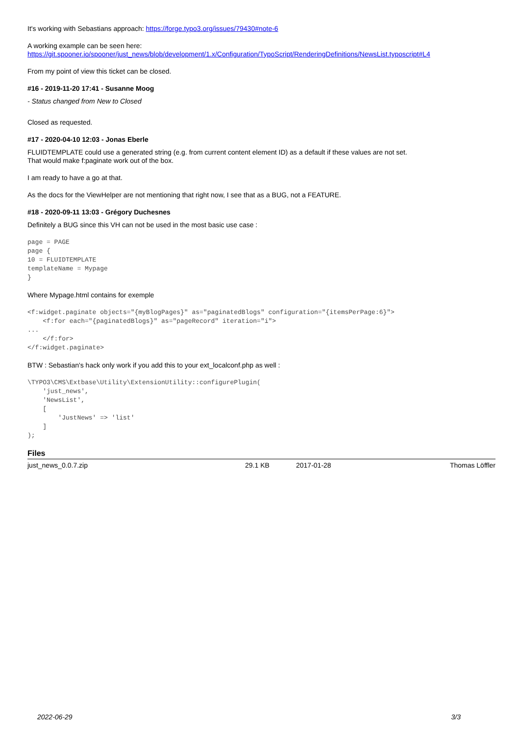It's working with Sebastians approach: https://forge.typo3.org/issues/79430#note-6
A working example can be seen here:
https://git.spooner.io/spooner/just_news/blob/development/1.x/Configuration/TypoScript/RenderingDefinitions/NewsList.typoscript#L4
From my point of view this ticket can be closed.
#16 - 2019-11-20 17:41 - Susanne Moog
- Status changed from New to Closed
Closed as requested.
#17 - 2020-04-10 12:03 - Jonas Eberle
FLUIDTEMPLATE could use a generated string (e.g. from current content element ID) as a default if these values are not set.
That would make f:paginate work out of the box.
I am ready to have a go at that.
As the docs for the ViewHelper are not mentioning that right now, I see that as a BUG, not a FEATURE.
#18 - 2020-09-11 13:03 - Grégory Duchesnes
Definitely a BUG since this VH can not be used in the most basic use case :
page = PAGE
page {
10 = FLUIDTEMPLATE
templateName = Mypage
}
Where Mypage.html contains for exemple
<f:widget.paginate objects="{myBlogPages}" as="paginatedBlogs" configuration="{itemsPerPage:6}">
    <f:for each="{paginatedBlogs}" as="pageRecord" iteration="i">
...
    </f:for>
</f:widget.paginate>
BTW : Sebastian's hack only work if you add this to your ext_localconf.php as well :
\TYPO3\CMS\Extbase\Utility\ExtensionUtility::configurePlugin(
    'just_news',
    'NewsList',
    [
        'JustNews' => 'list'
    ]
);
Files
| just_news_0.0.7.zip | 29.1 KB | 2017-01-28 | Thomas Löffler |
2022-06-29 3/3